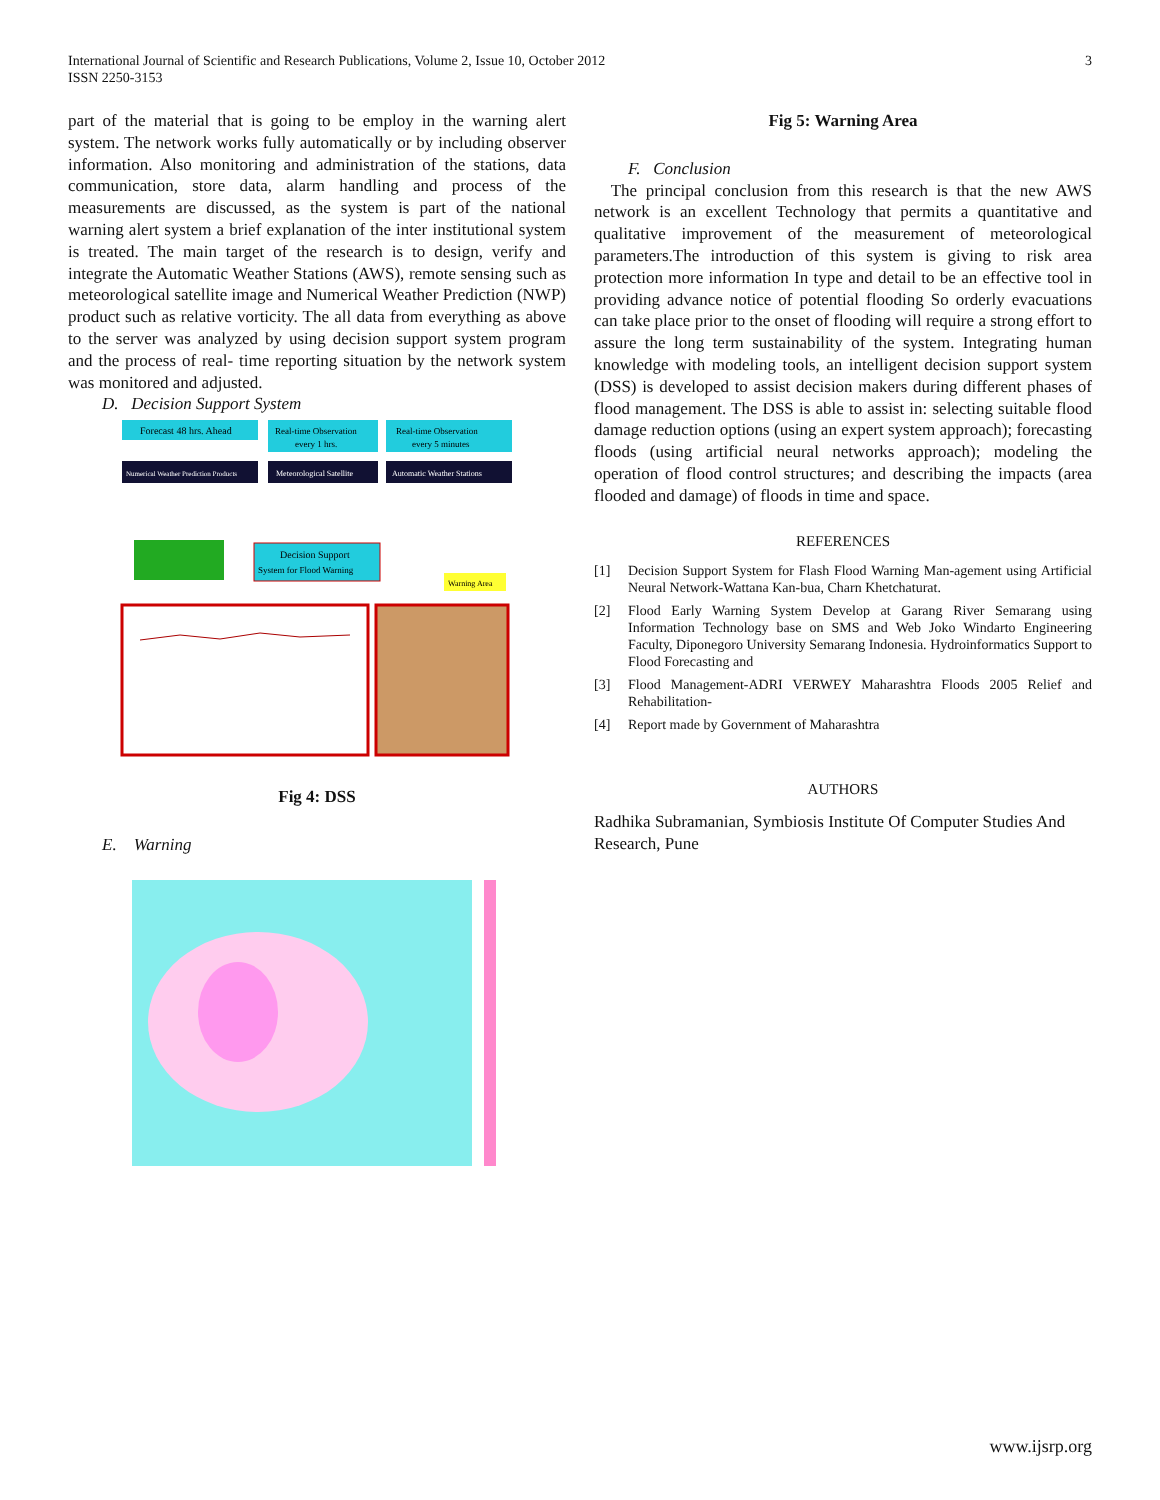3 International Journal of Scientific and Research Publications, Volume 2, Issue 10, October 2012
ISSN 2250-3153
part of the material that is going to be employ in the warning alert system. The network works fully automatically or by including observer information. Also monitoring and administration of the stations, data communication, store data, alarm handling and process of the measurements are discussed, as the system is part of the national warning alert system a brief explanation of the inter institutional system is treated. The main target of the research is to design, verify and integrate the Automatic Weather Stations (AWS), remote sensing such as meteorological satellite image and Numerical Weather Prediction (NWP) product such as relative vorticity. The all data from everything as above to the server was analyzed by using decision support system program and the process of real- time reporting situation by the network system was monitored and adjusted.
D. Decision Support System
Forecast 48 hrs. Ahead
Real-time Observation
every 1 hrs.
Real-time Observation
every 5 minutes
Numerical Weather Prediction Products
Meteorological Satellite
Automatic Weather Stations
Decision Support
System for Flood Warning
Warning Area
Fig 4: DSS
E. Warning
Fig 5: Warning Area
F. Conclusion
The principal conclusion from this research is that the new AWS network is an excellent Technology that permits a quantitative and qualitative improvement of the measurement of meteorological parameters.The introduction of this system is giving to risk area protection more information In type and detail to be an effective tool in providing advance notice of potential flooding So orderly evacuations can take place prior to the onset of flooding will require a strong effort to assure the long term sustainability of the system. Integrating human knowledge with modeling tools, an intelligent decision support system (DSS) is developed to assist decision makers during different phases of flood management. The DSS is able to assist in: selecting suitable flood damage reduction options (using an expert system approach); forecasting floods (using artificial neural networks approach); modeling the operation of flood control structures; and describing the impacts (area flooded and damage) of floods in time and space.
REFERENCES
[1] Decision Support System for Flash Flood Warning Man-agement using Artificial Neural Network-Wattana Kan-bua, Charn Khetchaturat.
[2] Flood Early Warning System Develop at Garang River Semarang using Information Technology base on SMS and Web Joko Windarto Engineering Faculty, Diponegoro University Semarang Indonesia. Hydroinformatics Support to Flood Forecasting and
[3] Flood Management-ADRI VERWEY Maharashtra Floods 2005 Relief and Rehabilitation-
[4] Report made by Government of Maharashtra
AUTHORS
Radhika Subramanian, Symbiosis Institute Of Computer Studies And Research, Pune
www.ijsrp.org